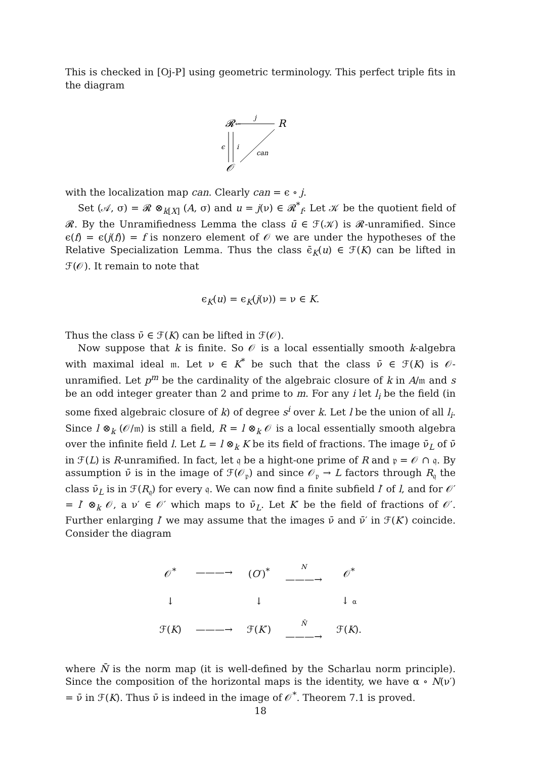This is checked in [Oj-P] using geometric terminology. This perfect triple fits in the diagram
𝓡
←
j
R
ϵ
i
can
𝒪
with the localization map can. Clearly can = ϵ ∘ j.
Set (𝒜, σ) = 𝓡 ⊗<sub>k[X]</sub> (A, σ) and u = j(ν) ∈ 𝓡<sup>*</sup><sub>f</sub>. Let 𝒦 be the quotient field of 𝓡. By the Unramifiedness Lemma the class ū ∈ ℱ(𝒦) is 𝓡-unramified. Since ϵ(f) = ϵ(j(f)) = f is nonzero element of 𝒪 we are under the hypotheses of the Relative Specialization Lemma. Thus the class ϵ̄<sub>K</sub>(u) ∈ ℱ(K) can be lifted in ℱ(𝒪). It remain to note that
ϵ<sub>K</sub>(u) = ϵ<sub>K</sub>(j(ν)) = ν ∈ K.
Thus the class ν̄ ∈ ℱ(K) can be lifted in ℱ(𝒪).
Now suppose that k is finite. So 𝒪 is a local essentially smooth k-algebra with maximal ideal 𝔪. Let ν ∈ K<sup>*</sup> be such that the class ν̄ ∈ ℱ(K) is 𝒪-unramified. Let p<sup>m</sup> be the cardinality of the algebraic closure of k in A/𝔪 and s be an odd integer greater than 2 and prime to m. For any i let l<sub>i</sub> be the field (in some fixed algebraic closure of k) of degree s<sup>i</sup> over k. Let l be the union of all l<sub>i</sub>. Since l ⊗<sub>k</sub> (𝒪/𝔪) is still a field, R = l ⊗<sub>k</sub> 𝒪 is a local essentially smooth algebra over the infinite field l. Let L = l ⊗<sub>k</sub> K be its field of fractions. The image ν̄<sub>L</sub> of ν̄ in ℱ(L) is R-unramified. In fact, let 𝔮 be a hight-one prime of R and 𝔭 = 𝒪 ∩ 𝔮. By assumption ν̄ is in the image of ℱ(𝒪<sub>𝔭</sub>) and since 𝒪<sub>𝔭</sub> → L factors through R<sub>𝔮</sub> the class ν̄<sub>L</sub> is in ℱ(R<sub>𝔮</sub>) for every 𝔮. We can now find a finite subfield l′ of l, and for 𝒪′ = l′ ⊗<sub>k</sub> 𝒪, a ν′ ∈ 𝒪′ which maps to ν̄<sub>L</sub>. Let K′ be the field of fractions of 𝒪′. Further enlarging l′ we may assume that the images ν̄ and ν̄′ in ℱ(K′) coincide. Consider the diagram
| 𝒪<sup>*</sup> | ———→ | ( O ′)<sup>*</sup> | N ———→ | 𝒪<sup>*</sup> |
| ↓ | | ↓ | | ↓ α |
| ℱ( K ) | ———→ | ℱ( K ′) | N̄ ———→ | ℱ( K ). |
where N̄ is the norm map (it is well-defined by the Scharlau norm principle). Since the composition of the horizontal maps is the identity, we have α ∘ N(ν′) = ν̄ in ℱ(K). Thus ν̄ is indeed in the image of 𝒪<sup>*</sup>. Theorem 7.1 is proved.
18